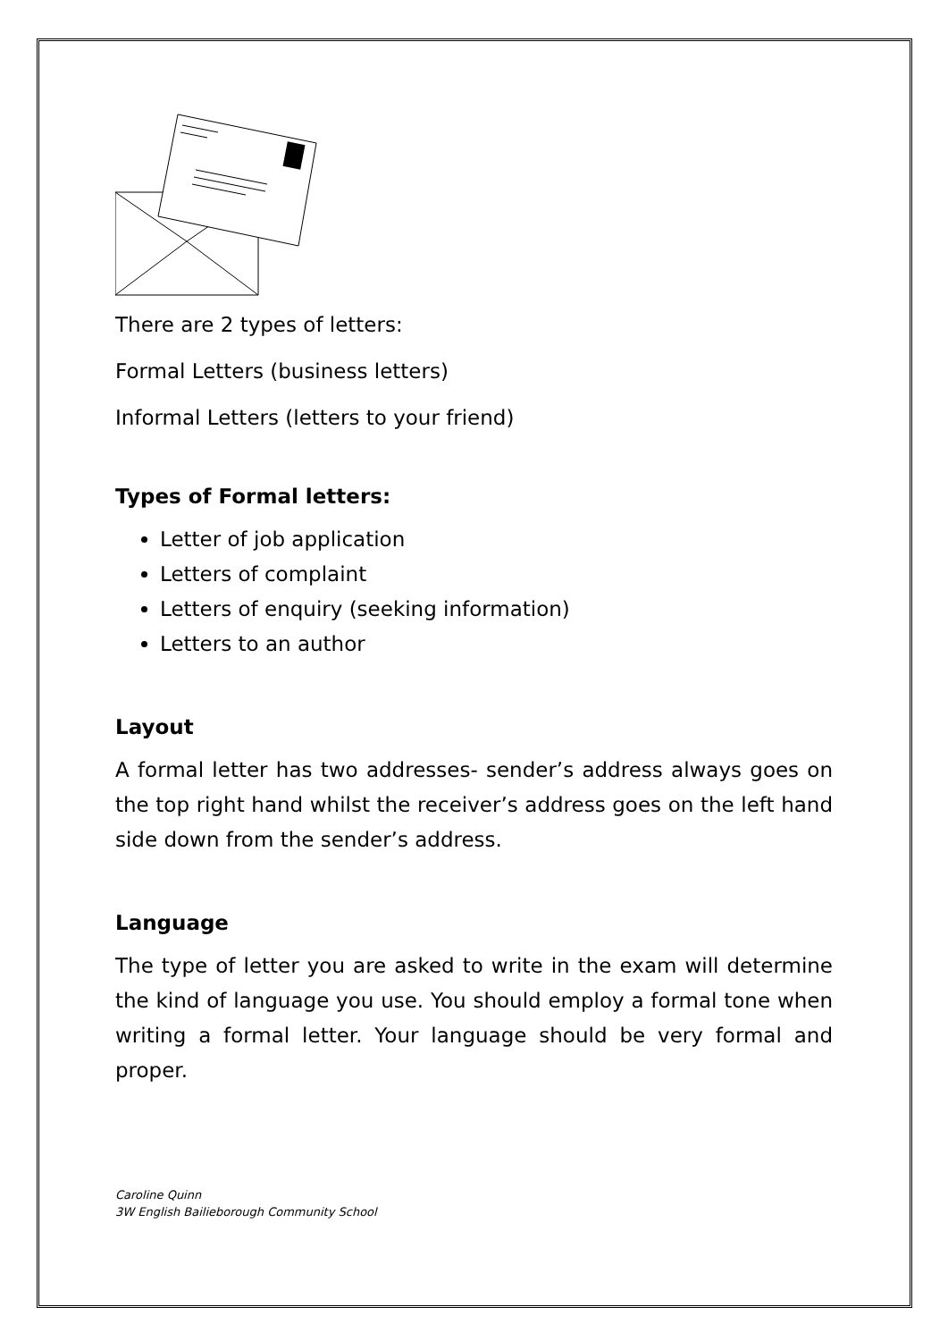There are 2 types of letters:
Formal Letters (business letters)
Informal Letters (letters to your friend)
Types of Formal letters:
Letter of job application
Letters of complaint
Letters of enquiry (seeking information)
Letters to an author
Layout
A formal letter has two addresses- sender’s address always goes on the top right hand whilst the receiver’s address goes on the left hand side down from the sender’s address.
Language
The type of letter you are asked to write in the exam will determine the kind of language you use. You should employ a formal tone when writing a formal letter. Your language should be very formal and proper.
Caroline Quinn
3W English Bailieborough Community School